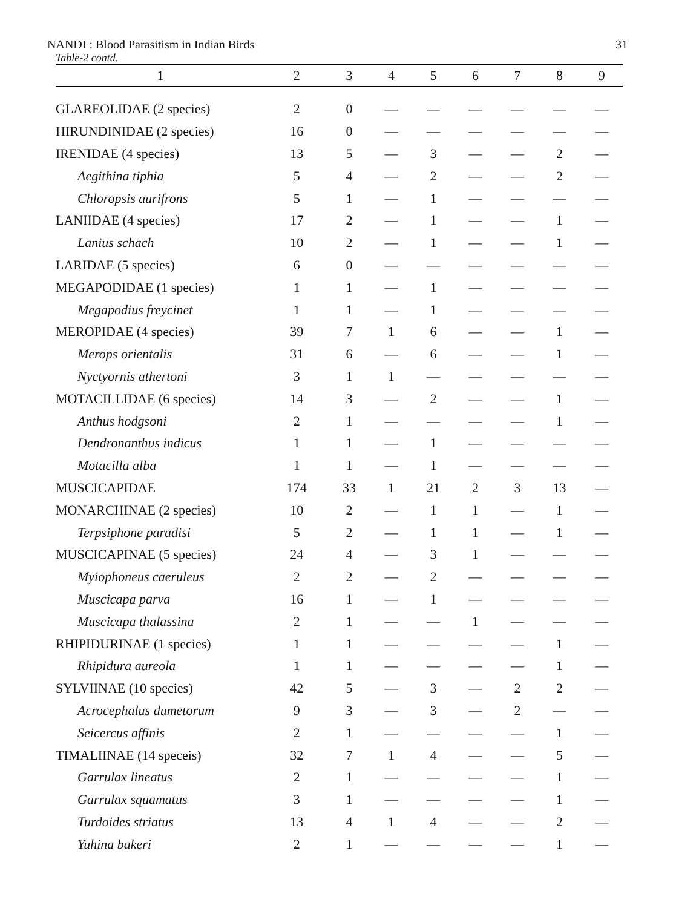NANDI : Blood Parasitism in Indian Birds 31
Table-2 contd.
| 1 | 2 | 3 | 4 | 5 | 6 | 7 | 8 | 9 |
| --- | --- | --- | --- | --- | --- | --- | --- | --- |
| GLAREOLIDAE (2 species) | 2 | 0 | — | — | — | — | — | — |
| HIRUNDINIDAE (2 species) | 16 | 0 | — | — | — | — | — | — |
| IRENIDAE (4 species) | 13 | 5 | — | 3 | — | — | 2 | — |
| Aegithina tiphia | 5 | 4 | — | 2 | — | — | 2 | — |
| Chloropsis aurifrons | 5 | 1 | — | 1 | — | — | — | — |
| LANIIDAE (4 species) | 17 | 2 | — | 1 | — | — | 1 | — |
| Lanius schach | 10 | 2 | — | 1 | — | — | 1 | — |
| LARIDAE (5 species) | 6 | 0 | — | — | — | — | — | — |
| MEGAPODIDAE (1 species) | 1 | 1 | — | 1 | — | — | — | — |
| Megapodius freycinet | 1 | 1 | — | 1 | — | — | — | — |
| MEROPIDAE (4 species) | 39 | 7 | 1 | 6 | — | — | 1 | — |
| Merops orientalis | 31 | 6 | — | 6 | — | — | 1 | — |
| Nyctyornis athertoni | 3 | 1 | 1 | — | — | — | — | — |
| MOTACILLIDAE (6 species) | 14 | 3 | — | 2 | — | — | 1 | — |
| Anthus hodgsoni | 2 | 1 | — | — | — | — | 1 | — |
| Dendronanthus indicus | 1 | 1 | — | 1 | — | — | — | — |
| Motacilla alba | 1 | 1 | — | 1 | — | — | — | — |
| MUSCICAPIDAE | 174 | 33 | 1 | 21 | 2 | 3 | 13 | — |
| MONARCHINAE (2 species) | 10 | 2 | — | 1 | 1 | — | 1 | — |
| Terpsiphone paradisi | 5 | 2 | — | 1 | 1 | — | 1 | — |
| MUSCICAPINAE (5 species) | 24 | 4 | — | 3 | 1 | — | — | — |
| Myiophoneus caeruleus | 2 | 2 | — | 2 | — | — | — | — |
| Muscicapa parva | 16 | 1 | — | 1 | — | — | — | — |
| Muscicapa thalassina | 2 | 1 | — | — | 1 | — | — | — |
| RHIPIDURINAE (1 species) | 1 | 1 | — | — | — | — | 1 | — |
| Rhipidura aureola | 1 | 1 | — | — | — | — | 1 | — |
| SYLVIINAE (10 species) | 42 | 5 | — | 3 | — | 2 | 2 | — |
| Acrocephalus dumetorum | 9 | 3 | — | 3 | — | 2 | — | — |
| Seicercus affinis | 2 | 1 | — | — | — | — | 1 | — |
| TIMALIINAE (14 speceis) | 32 | 7 | 1 | 4 | — | — | 5 | — |
| Garrulax lineatus | 2 | 1 | — | — | — | — | 1 | — |
| Garrulax squamatus | 3 | 1 | — | — | — | — | 1 | — |
| Turdoides striatus | 13 | 4 | 1 | 4 | — | — | 2 | — |
| Yuhina bakeri | 2 | 1 | — | — | — | — | 1 | — |